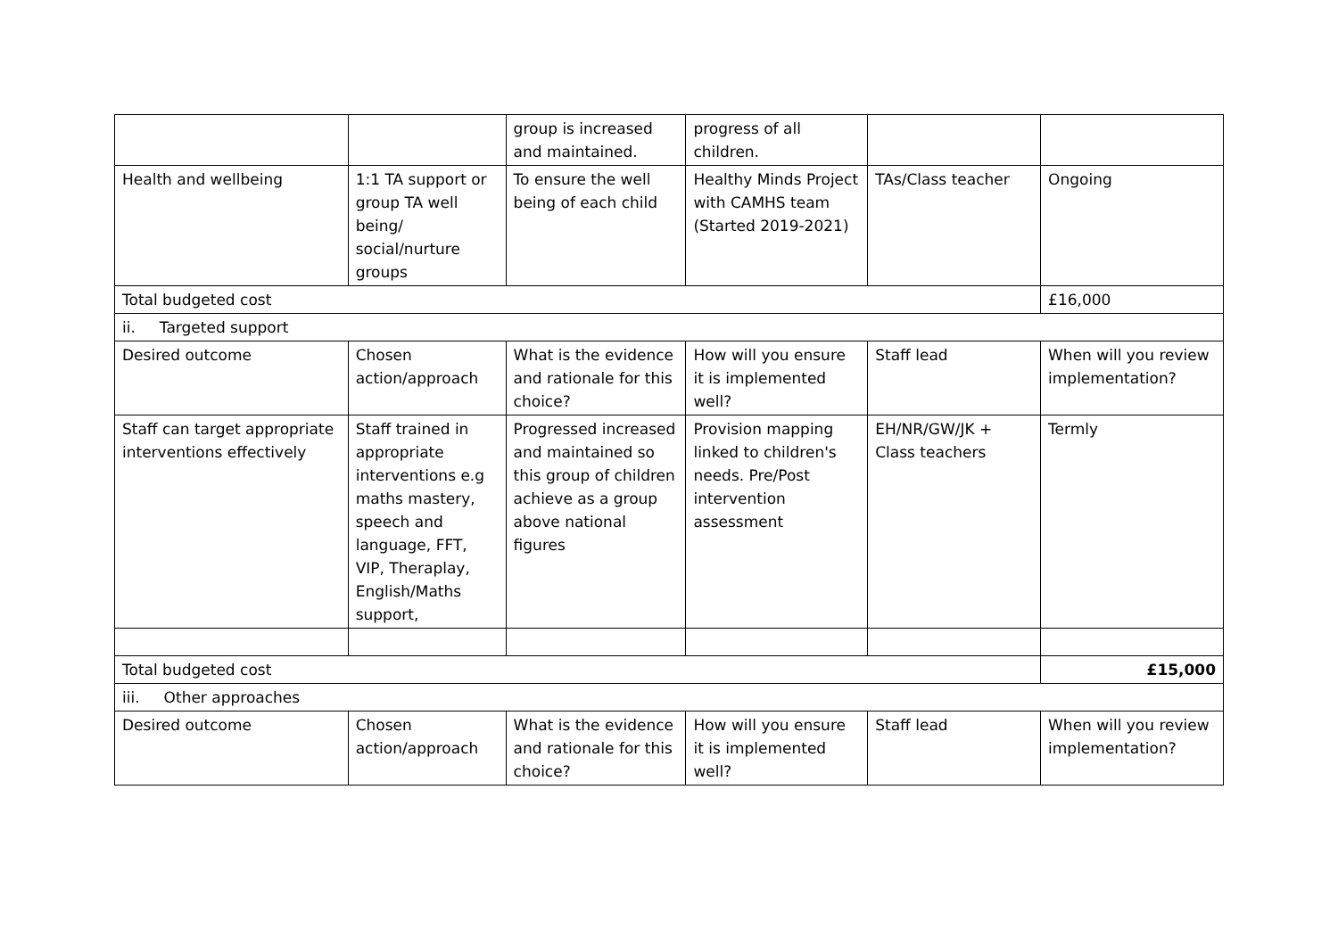| | | group is increased and maintained. | progress of all children. | | |
| Health and wellbeing | 1:1 TA support or group TA well being/ social/nurture groups | To ensure the well being of each child | Healthy Minds Project with CAMHS team (Started 2019-2021) | TAs/Class teacher | Ongoing |
| Total budgeted cost | | | | | £16,000 |
| ii. Targeted support | | | | | |
| Desired outcome | Chosen action/approach | What is the evidence and rationale for this choice? | How will you ensure it is implemented well? | Staff lead | When will you review implementation? |
| Staff can target appropriate interventions effectively | Staff trained in appropriate interventions e.g maths mastery, speech and language, FFT, VIP, Theraplay, English/Maths support, | Progressed increased and maintained so this group of children achieve as a group above national figures | Provision mapping linked to children's needs. Pre/Post intervention assessment | EH/NR/GW/JK + Class teachers | Termly |
| Total budgeted cost | | | | | £15,000 |
| iii. Other approaches | | | | | |
| Desired outcome | Chosen action/approach | What is the evidence and rationale for this choice? | How will you ensure it is implemented well? | Staff lead | When will you review implementation? |